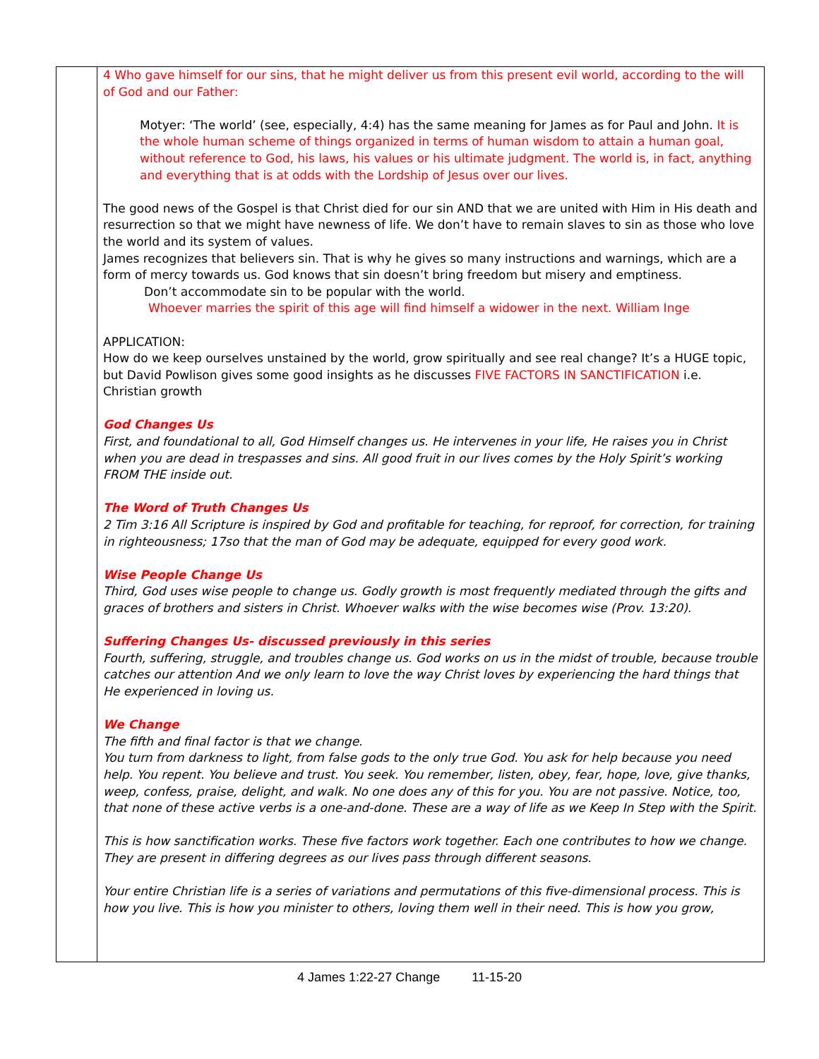| | 4 Who gave himself for our sins, that he might deliver us from this present evil world, according to the will of God and our Father: Motyer: ‘The world’ (see, especially, 4:4) has the same meaning for James as for Paul and John. It is the whole human scheme of things organized in terms of human wisdom to attain a human goal, without reference to God, his laws, his values or his ultimate judgment. The world is, in fact, anything and everything that is at odds with the Lordship of Jesus over our lives. The good news of the Gospel is that Christ died for our sin AND that we are united with Him in His death and resurrection so that we might have newness of life. We don’t have to remain slaves to sin as those who love the world and its system of values. James recognizes that believers sin. That is why he gives so many instructions and warnings, which are a form of mercy towards us. God knows that sin doesn’t bring freedom but misery and emptiness. Don’t accommodate sin to be popular with the world. Whoever marries the spirit of this age will find himself a widower in the next. William Inge APPLICATION: How do we keep ourselves unstained by the world, grow spiritually and see real change? It’s a HUGE topic, but David Powlison gives some good insights as he discusses FIVE FACTORS IN SANCTIFICATION i.e. Christian growth God Changes Us First, and foundational to all, God Himself changes us. He intervenes in your life, He raises you in Christ when you are dead in trespasses and sins. All good fruit in our lives comes by the Holy Spirit’s working FROM THE inside out. The Word of Truth Changes Us 2 Tim 3:16 All Scripture is inspired by God and profitable for teaching, for reproof, for correction, for training in righteousness; 17so that the man of God may be adequate, equipped for every good work. Wise People Change Us Third, God uses wise people to change us. Godly growth is most frequently mediated through the gifts and graces of brothers and sisters in Christ. Whoever walks with the wise becomes wise (Prov. 13:20). Suffering Changes Us- discussed previously in this series Fourth, suffering, struggle, and troubles change us. God works on us in the midst of trouble, because trouble catches our attention And we only learn to love the way Christ loves by experiencing the hard things that He experienced in loving us. We Change The fifth and final factor is that we change. You turn from darkness to light, from false gods to the only true God. You ask for help because you need help. You repent. You believe and trust. You seek. You remember, listen, obey, fear, hope, love, give thanks, weep, confess, praise, delight, and walk. No one does any of this for you. You are not passive. Notice, too, that none of these active verbs is a one-and-done. These are a way of life as we Keep In Step with the Spirit. This is how sanctification works. These five factors work together. Each one contributes to how we change. They are present in differing degrees as our lives pass through different seasons. Your entire Christian life is a series of variations and permutations of this five-dimensional process. This is how you live. This is how you minister to others, loving them well in their need. This is how you grow, |
4 James 1:22-27 Change 11-15-20